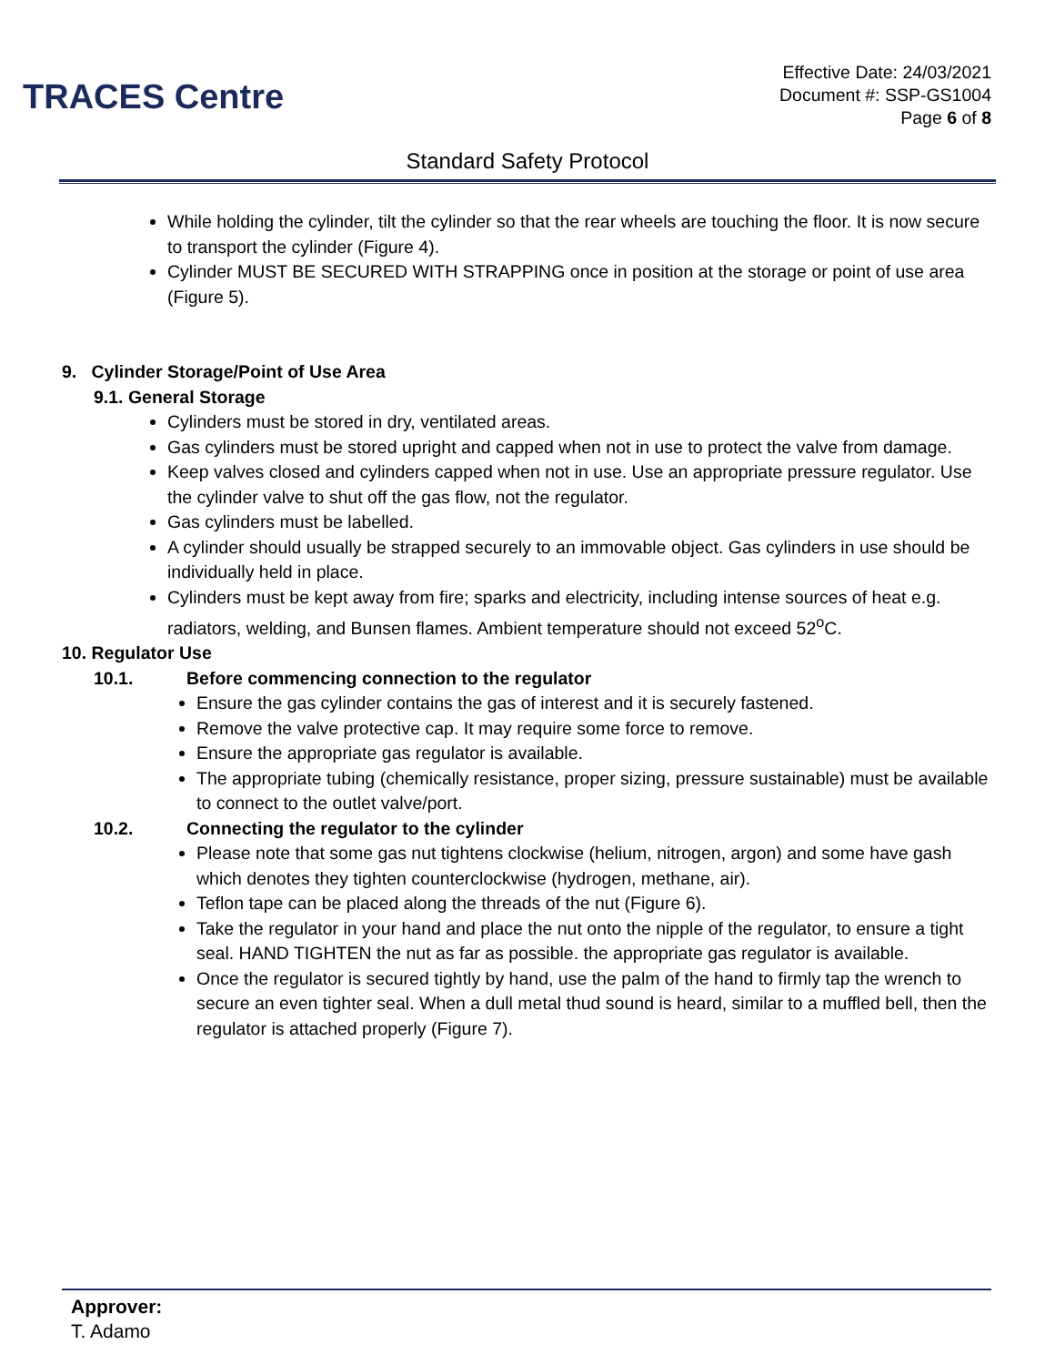TRACES Centre
Effective Date: 24/03/2021
Document #: SSP-GS1004
Page 6 of 8
Standard Safety Protocol
While holding the cylinder, tilt the cylinder so that the rear wheels are touching the floor. It is now secure to transport the cylinder (Figure 4).
Cylinder MUST BE SECURED WITH STRAPPING once in position at the storage or point of use area (Figure 5).
9. Cylinder Storage/Point of Use Area
9.1. General Storage
Cylinders must be stored in dry, ventilated areas.
Gas cylinders must be stored upright and capped when not in use to protect the valve from damage.
Keep valves closed and cylinders capped when not in use. Use an appropriate pressure regulator. Use the cylinder valve to shut off the gas flow, not the regulator.
Gas cylinders must be labelled.
A cylinder should usually be strapped securely to an immovable object. Gas cylinders in use should be individually held in place.
Cylinders must be kept away from fire; sparks and electricity, including intense sources of heat e.g. radiators, welding, and Bunsen flames. Ambient temperature should not exceed 52<sup>o</sup>C.
10. Regulator Use
10.1. Before commencing connection to the regulator
Ensure the gas cylinder contains the gas of interest and it is securely fastened.
Remove the valve protective cap. It may require some force to remove.
Ensure the appropriate gas regulator is available.
The appropriate tubing (chemically resistance, proper sizing, pressure sustainable) must be available to connect to the outlet valve/port.
10.2. Connecting the regulator to the cylinder
Please note that some gas nut tightens clockwise (helium, nitrogen, argon) and some have gash which denotes they tighten counterclockwise (hydrogen, methane, air).
Teflon tape can be placed along the threads of the nut (Figure 6).
Take the regulator in your hand and place the nut onto the nipple of the regulator, to ensure a tight seal. HAND TIGHTEN the nut as far as possible. the appropriate gas regulator is available.
Once the regulator is secured tightly by hand, use the palm of the hand to firmly tap the wrench to secure an even tighter seal. When a dull metal thud sound is heard, similar to a muffled bell, then the regulator is attached properly (Figure 7).
Approver:
T. Adamo